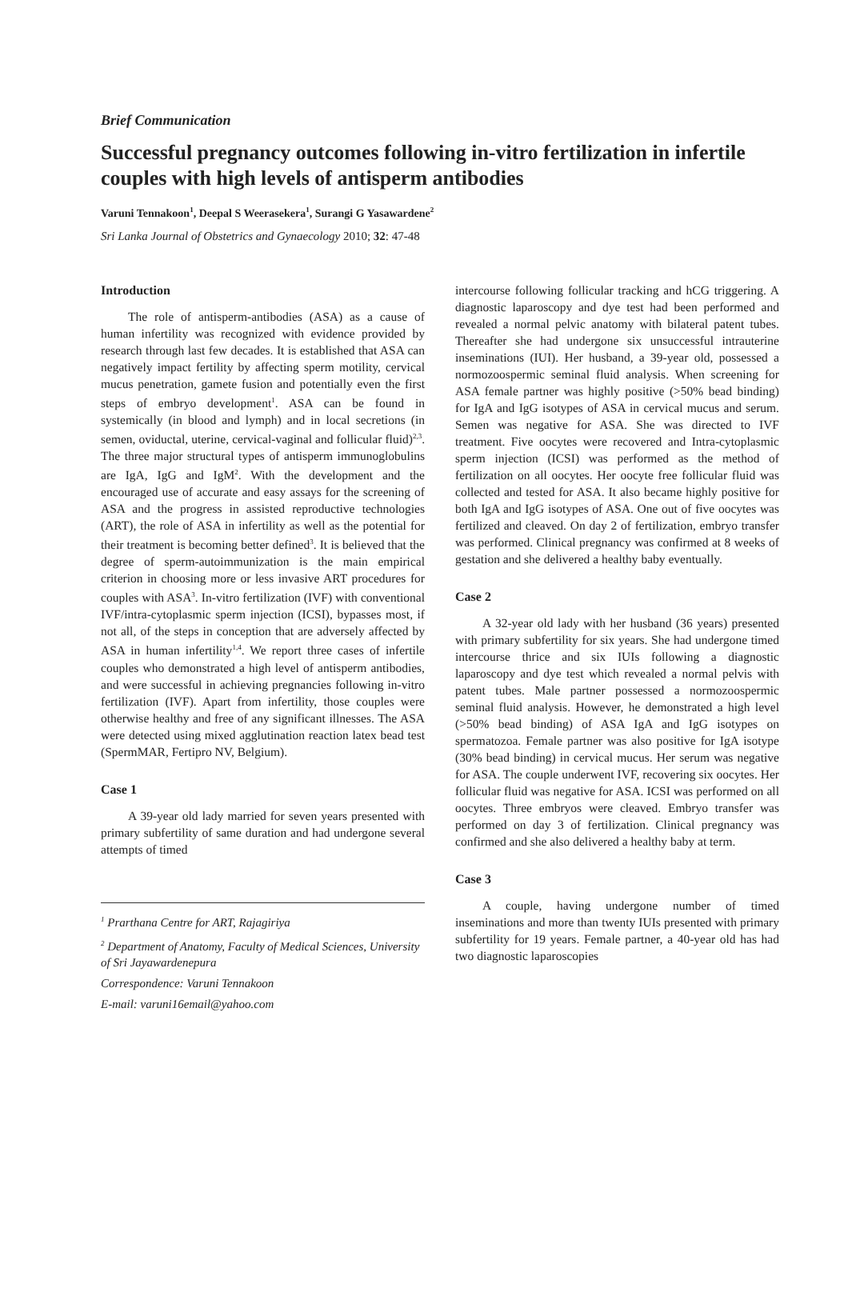Brief Communication
Successful pregnancy outcomes following in-vitro fertilization in infertile couples with high levels of antisperm antibodies
Varuni Tennakoon<sup>1</sup>, Deepal S Weerasekera<sup>1</sup>, Surangi G Yasawardene<sup>2</sup>
Sri Lanka Journal of Obstetrics and Gynaecology 2010; 32: 47-48
Introduction
The role of antisperm-antibodies (ASA) as a cause of human infertility was recognized with evidence provided by research through last few decades. It is established that ASA can negatively impact fertility by affecting sperm motility, cervical mucus penetration, gamete fusion and potentially even the first steps of embryo development<sup>1</sup>. ASA can be found in systemically (in blood and lymph) and in local secretions (in semen, oviductal, uterine, cervical-vaginal and follicular fluid)<sup>2,3</sup>. The three major structural types of antisperm immunoglobulins are IgA, IgG and IgM<sup>2</sup>. With the development and the encouraged use of accurate and easy assays for the screening of ASA and the progress in assisted reproductive technologies (ART), the role of ASA in infertility as well as the potential for their treatment is becoming better defined<sup>3</sup>. It is believed that the degree of sperm-autoimmunization is the main empirical criterion in choosing more or less invasive ART procedures for couples with ASA<sup>3</sup>. In-vitro fertilization (IVF) with conventional IVF/intra-cytoplasmic sperm injection (ICSI), bypasses most, if not all, of the steps in conception that are adversely affected by ASA in human infertility<sup>1,4</sup>. We report three cases of infertile couples who demonstrated a high level of antisperm antibodies, and were successful in achieving pregnancies following in-vitro fertilization (IVF). Apart from infertility, those couples were otherwise healthy and free of any significant illnesses. The ASA were detected using mixed agglutination reaction latex bead test (SpermMAR, Fertipro NV, Belgium).
Case 1
A 39-year old lady married for seven years presented with primary subfertility of same duration and had undergone several attempts of timed
<sup>1</sup> Prarthana Centre for ART, Rajagiriya
<sup>2</sup> Department of Anatomy, Faculty of Medical Sciences, University of Sri Jayawardenepura
Correspondence: Varuni Tennakoon
E-mail: varuni16email@yahoo.com
intercourse following follicular tracking and hCG triggering. A diagnostic laparoscopy and dye test had been performed and revealed a normal pelvic anatomy with bilateral patent tubes. Thereafter she had undergone six unsuccessful intrauterine inseminations (IUI). Her husband, a 39-year old, possessed a normozoospermic seminal fluid analysis. When screening for ASA female partner was highly positive (>50% bead binding) for IgA and IgG isotypes of ASA in cervical mucus and serum. Semen was negative for ASA. She was directed to IVF treatment. Five oocytes were recovered and Intra-cytoplasmic sperm injection (ICSI) was performed as the method of fertilization on all oocytes. Her oocyte free follicular fluid was collected and tested for ASA. It also became highly positive for both IgA and IgG isotypes of ASA. One out of five oocytes was fertilized and cleaved. On day 2 of fertilization, embryo transfer was performed. Clinical pregnancy was confirmed at 8 weeks of gestation and she delivered a healthy baby eventually.
Case 2
A 32-year old lady with her husband (36 years) presented with primary subfertility for six years. She had undergone timed intercourse thrice and six IUIs following a diagnostic laparoscopy and dye test which revealed a normal pelvis with patent tubes. Male partner possessed a normozoospermic seminal fluid analysis. However, he demonstrated a high level (>50% bead binding) of ASA IgA and IgG isotypes on spermatozoa. Female partner was also positive for IgA isotype (30% bead binding) in cervical mucus. Her serum was negative for ASA. The couple underwent IVF, recovering six oocytes. Her follicular fluid was negative for ASA. ICSI was performed on all oocytes. Three embryos were cleaved. Embryo transfer was performed on day 3 of fertilization. Clinical pregnancy was confirmed and she also delivered a healthy baby at term.
Case 3
A couple, having undergone number of timed inseminations and more than twenty IUIs presented with primary subfertility for 19 years. Female partner, a 40-year old has had two diagnostic laparoscopies